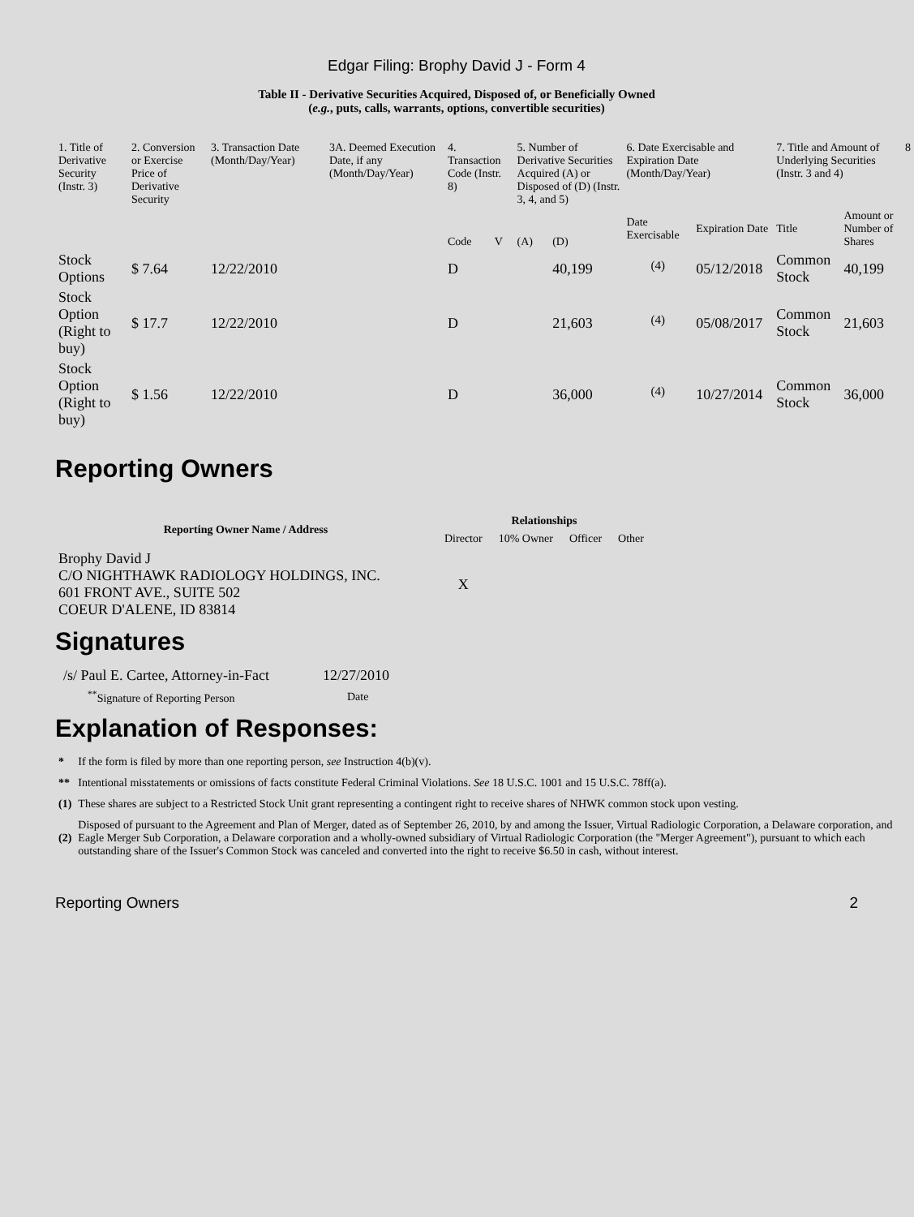Edgar Filing: Brophy David J - Form 4
Table II - Derivative Securities Acquired, Disposed of, or Beneficially Owned
(e.g., puts, calls, warrants, options, convertible securities)
| 1. Title of Derivative Security (Instr. 3) | 2. Conversion or Exercise Price of Derivative Security | 3. Transaction Date (Month/Day/Year) | 3A. Deemed Execution Date, if any (Month/Day/Year) | 4. Transaction Code (Instr. 8) | | 5. Number of Derivative Securities Acquired (A) or Disposed of (D) (Instr. 3, 4, and 5) | | 6. Date Exercisable and Expiration Date (Month/Day/Year) | | 7. Title and Amount of Underlying Securities (Instr. 3 and 4) | | 8 |
| | | | | Code | V | (A) | (D) | Date Exercisable | Expiration Date | Title | Amount or Number of Shares | |
| Stock Options | $ 7.64 | 12/22/2010 | | D | | | 40,199 | <sup>(4)</sup> | 05/12/2018 | Common Stock | 40,199 | |
| Stock Option (Right to buy) | $ 17.7 | 12/22/2010 | | D | | | 21,603 | <sup>(4)</sup> | 05/08/2017 | Common Stock | 21,603 | |
| Stock Option (Right to buy) | $ 1.56 | 12/22/2010 | | D | | | 36,000 | <sup>(4)</sup> | 10/27/2014 | Common Stock | 36,000 | |
Reporting Owners
| Reporting Owner Name / Address | Relationships | | | |
| --- | --- | --- | --- | --- |
| | Director | 10% Owner | Officer | Other |
| Brophy David J C/O NIGHTHAWK RADIOLOGY HOLDINGS, INC. 601 FRONT AVE., SUITE 502 COEUR D'ALENE, ID 83814 | X | | | |
Signatures
| /s/ Paul E. Cartee, Attorney-in-Fact | 12/27/2010 |
| <sup>**</sup> Signature of Reporting Person | Date |
Explanation of Responses:
| * | If the form is filed by more than one reporting person, see Instruction 4(b)(v). |
| ** | Intentional misstatements or omissions of facts constitute Federal Criminal Violations. See 18 U.S.C. 1001 and 15 U.S.C. 78ff(a). |
| (1) | These shares are subject to a Restricted Stock Unit grant representing a contingent right to receive shares of NHWK common stock upon vesting. |
| (2) | Disposed of pursuant to the Agreement and Plan of Merger, dated as of September 26, 2010, by and among the Issuer, Virtual Radiologic Corporation, a Delaware corporation, and Eagle Merger Sub Corporation, a Delaware corporation and a wholly-owned subsidiary of Virtual Radiologic Corporation (the "Merger Agreement"), pursuant to which each outstanding share of the Issuer's Common Stock was canceled and converted into the right to receive $6.50 in cash, without interest. |
Reporting Owners 2